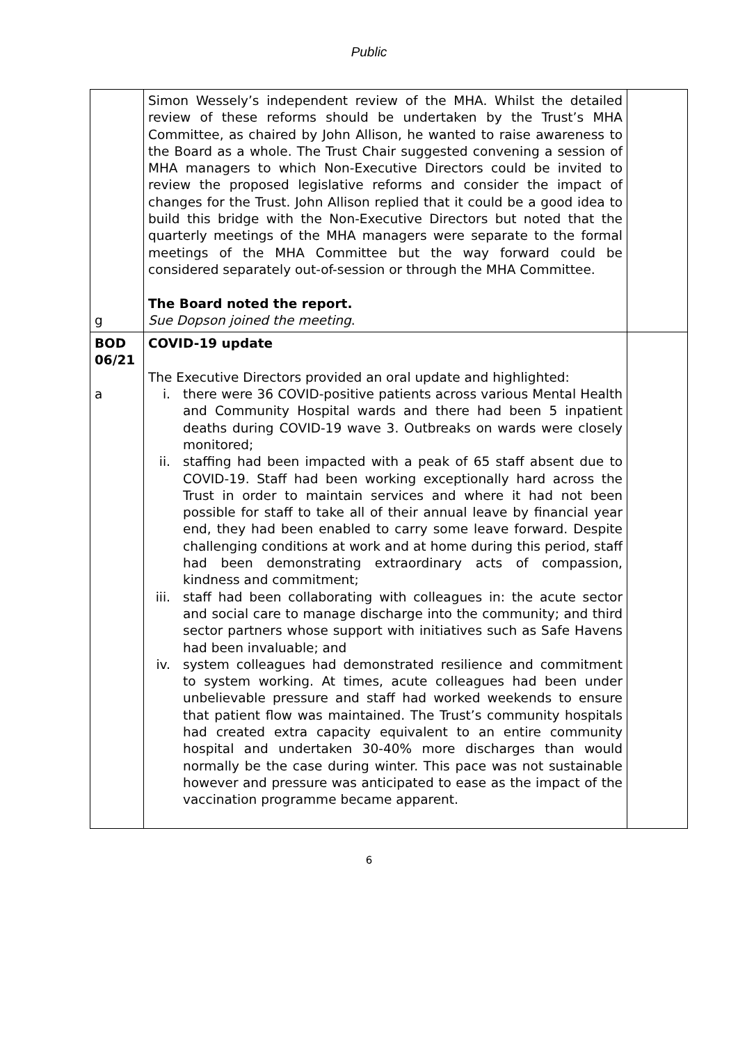Public
| g | Simon Wessely’s independent review of the MHA. Whilst the detailed review of these reforms should be undertaken by the Trust’s MHA Committee, as chaired by John Allison, he wanted to raise awareness to the Board as a whole. The Trust Chair suggested convening a session of MHA managers to which Non-Executive Directors could be invited to review the proposed legislative reforms and consider the impact of changes for the Trust. John Allison replied that it could be a good idea to build this bridge with the Non-Executive Directors but noted that the quarterly meetings of the MHA managers were separate to the formal meetings of the MHA Committee but the way forward could be considered separately out-of-session or through the MHA Committee. The Board noted the report. Sue Dopson joined the meeting . | |
| BOD 06/21 a | COVID-19 update The Executive Directors provided an oral update and highlighted: i. there were 36 COVID-positive patients across various Mental Health and Community Hospital wards and there had been 5 inpatient deaths during COVID-19 wave 3. Outbreaks on wards were closely monitored; ii. staffing had been impacted with a peak of 65 staff absent due to COVID-19. Staff had been working exceptionally hard across the Trust in order to maintain services and where it had not been possible for staff to take all of their annual leave by financial year end, they had been enabled to carry some leave forward. Despite challenging conditions at work and at home during this period, staff had been demonstrating extraordinary acts of compassion, kindness and commitment; iii. staff had been collaborating with colleagues in: the acute sector and social care to manage discharge into the community; and third sector partners whose support with initiatives such as Safe Havens had been invaluable; and iv. system colleagues had demonstrated resilience and commitment to system working. At times, acute colleagues had been under unbelievable pressure and staff had worked weekends to ensure that patient flow was maintained. The Trust’s community hospitals had created extra capacity equivalent to an entire community hospital and undertaken 30-40% more discharges than would normally be the case during winter. This pace was not sustainable however and pressure was anticipated to ease as the impact of the vaccination programme became apparent. | |
6